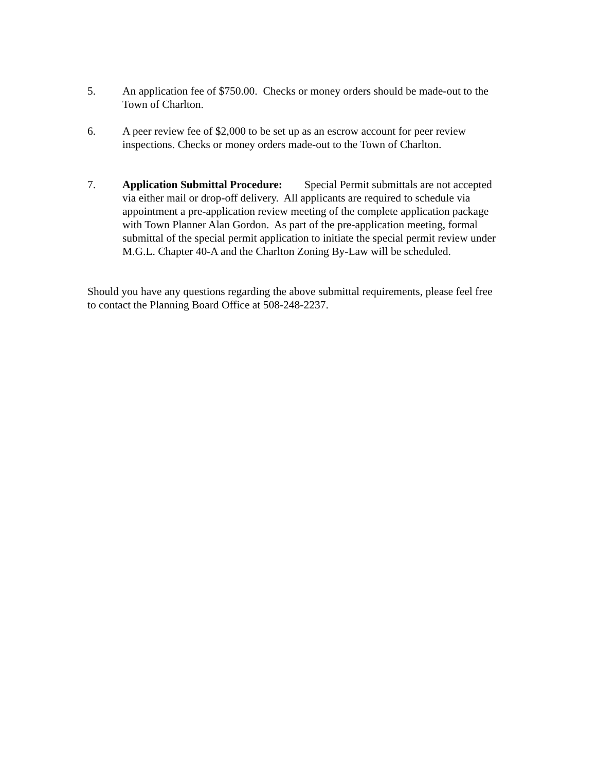5. An application fee of $750.00. Checks or money orders should be made-out to the Town of Charlton.
6. A peer review fee of $2,000 to be set up as an escrow account for peer review inspections. Checks or money orders made-out to the Town of Charlton.
7. Application Submittal Procedure: Special Permit submittals are not accepted via either mail or drop-off delivery. All applicants are required to schedule via appointment a pre-application review meeting of the complete application package with Town Planner Alan Gordon. As part of the pre-application meeting, formal submittal of the special permit application to initiate the special permit review under M.G.L. Chapter 40-A and the Charlton Zoning By-Law will be scheduled.
Should you have any questions regarding the above submittal requirements, please feel free to contact the Planning Board Office at 508-248-2237.